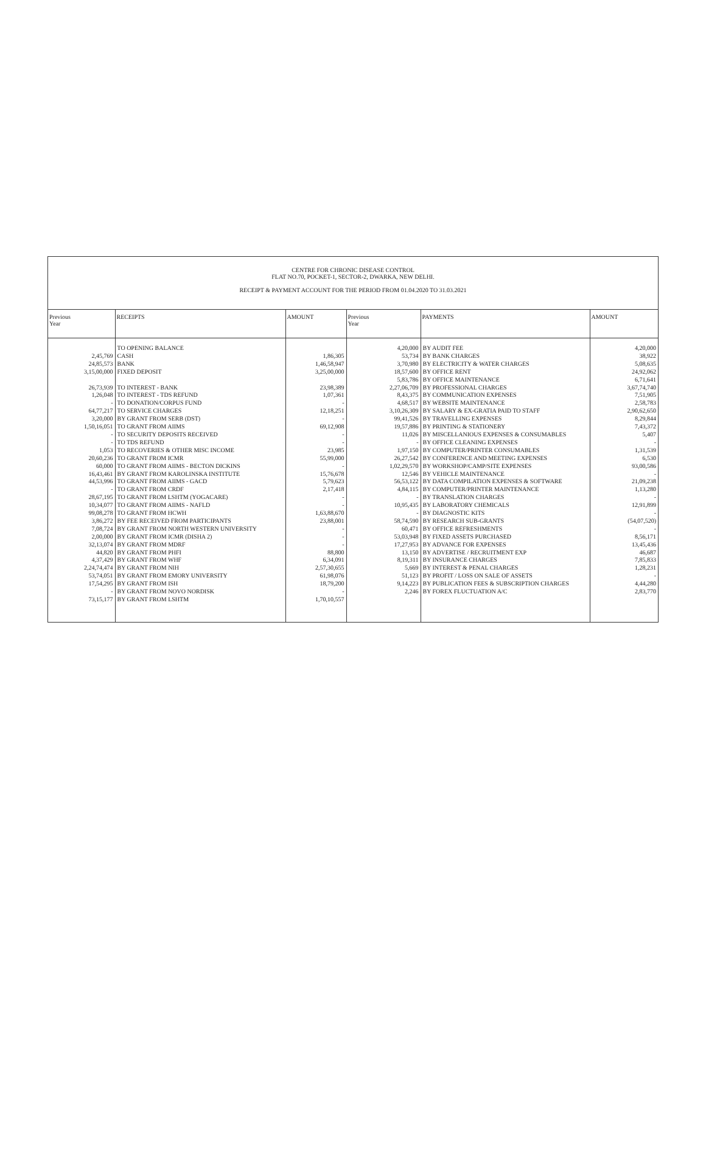CENTRE FOR CHRONIC DISEASE CONTROL
FLAT NO.70, POCKET-1, SECTOR-2, DWARKA, NEW DELHI.
RECEIPT & PAYMENT ACCOUNT FOR THE PERIOD FROM 01.04.2020 TO 31.03.2021
| Previous Year | RECEIPTS | AMOUNT | Previous Year | PAYMENTS | AMOUNT |
| --- | --- | --- | --- | --- | --- |
| | TO OPENING BALANCE | | 4,20,000 | BY AUDIT FEE | 4,20,000 |
| 2,45,769 | CASH | 1,86,305 | 53,734 | BY BANK CHARGES | 38,922 |
| 24,85,573 | BANK | 1,46,58,947 | 3,70,980 | BY ELECTRICITY & WATER CHARGES | 5,08,635 |
| 3,15,00,000 | FIXED DEPOSIT | 3,25,00,000 | 18,57,600 | BY OFFICE RENT | 24,92,062 |
| | | | 5,83,786 | BY OFFICE MAINTENANCE | 6,71,641 |
| 26,73,939 | TO INTEREST - BANK | 23,98,389 | 2,27,06,709 | BY PROFESSIONAL CHARGES | 3,67,74,740 |
| 1,26,048 | TO INTEREST - TDS REFUND | 1,07,361 | 8,43,375 | BY COMMUNICATION EXPENSES | 7,51,905 |
| - | TO DONATION/CORPUS FUND | - | 4,68,517 | BY WEBSITE MAINTENANCE | 2,58,783 |
| 64,77,217 | TO SERVICE CHARGES | 12,18,251 | 3,10,26,309 | BY SALARY & EX-GRATIA PAID TO STAFF | 2,90,62,650 |
| 3,20,000 | BY GRANT FROM SERB (DST) | - | 99,41,526 | BY TRAVELLING EXPENSES | 8,29,844 |
| 1,50,16,051 | TO GRANT FROM AIIMS | 69,12,908 | 19,57,886 | BY PRINTING & STATIONERY | 7,43,372 |
| - | TO SECURITY DEPOSITS RECEIVED | - | 11,026 | BY MISCELLANIOUS EXPENSES & CONSUMABLES | 5,407 |
| - | TO TDS REFUND | - | - | BY OFFICE CLEANING EXPENSES | - |
| 1,053 | TO RECOVERIES & OTHER MISC INCOME | 23,985 | 1,97,150 | BY COMPUTER/PRINTER CONSUMABLES | 1,31,539 |
| 20,60,236 | TO GRANT FROM ICMR | 55,99,000 | 26,27,542 | BY CONFERENCE AND MEETING EXPENSES | 6,530 |
| 60,000 | TO GRANT FROM AIIMS - BECTON DICKINS | - | 1,02,29,570 | BY WORKSHOP/CAMP/SITE EXPENSES | 93,00,586 |
| 16,43,461 | BY GRANT FROM KAROLINSKA INSTITUTE | 15,76,678 | 12,546 | BY VEHICLE MAINTENANCE | - |
| 44,53,996 | TO GRANT FROM AIIMS - GACD | 5,79,623 | 56,53,122 | BY DATA COMPILATION EXPENSES & SOFTWARE | 21,09,238 |
| - | TO GRANT FROM CRDF | 2,17,418 | 4,84,115 | BY COMPUTER/PRINTER MAINTENANCE | 1,13,280 |
| 28,67,195 | TO GRANT FROM LSHTM (YOGACARE) | - | - | BY TRANSLATION CHARGES | - |
| 10,34,077 | TO GRANT FROM AIIMS - NAFLD | - | 10,95,435 | BY LABORATORY CHEMICALS | 12,91,899 |
| 99,08,278 | TO GRANT FROM HCWH | 1,63,88,670 | - | BY DIAGNOSTIC KITS | - |
| 3,86,272 | BY FEE RECEIVED FROM PARTICIPANTS | 23,88,001 | 58,74,590 | BY RESEARCH SUB-GRANTS | (54,07,520) |
| 7,08,724 | BY GRANT FROM NORTH WESTERN UNIVERSITY | - | 60,471 | BY OFFICE REFRESHMENTS | - |
| 2,00,000 | BY GRANT FROM ICMR (DISHA 2) | - | 53,03,948 | BY FIXED ASSETS PURCHASED | 8,56,171 |
| 32,13,074 | BY GRANT FROM MDRF | - | 17,27,953 | BY ADVANCE FOR EXPENSES | 13,45,436 |
| 44,820 | BY GRANT FROM PHFI | 88,800 | 13,150 | BY ADVERTISE / RECRUITMENT EXP | 46,687 |
| 4,37,429 | BY GRANT FROM WHF | 6,34,091 | 8,19,311 | BY INSURANCE CHARGES | 7,85,833 |
| 2,24,74,474 | BY GRANT FROM NIH | 2,57,30,655 | 5,669 | BY INTEREST & PENAL CHARGES | 1,28,231 |
| 53,74,051 | BY GRANT FROM EMORY UNIVERSITY | 61,98,076 | 51,123 | BY PROFIT / LOSS ON SALE OF ASSETS | - |
| 17,54,295 | BY GRANT FROM ISH | 18,79,200 | 9,14,223 | BY PUBLICATION FEES & SUBSCRIPTION CHARGES | 4,44,280 |
| - | BY GRANT FROM NOVO NORDISK | - | 2,246 | BY FOREX FLUCTUATION A/C | 2,83,770 |
| 73,15,177 | BY GRANT FROM LSHTM | 1,70,10,557 | | | |